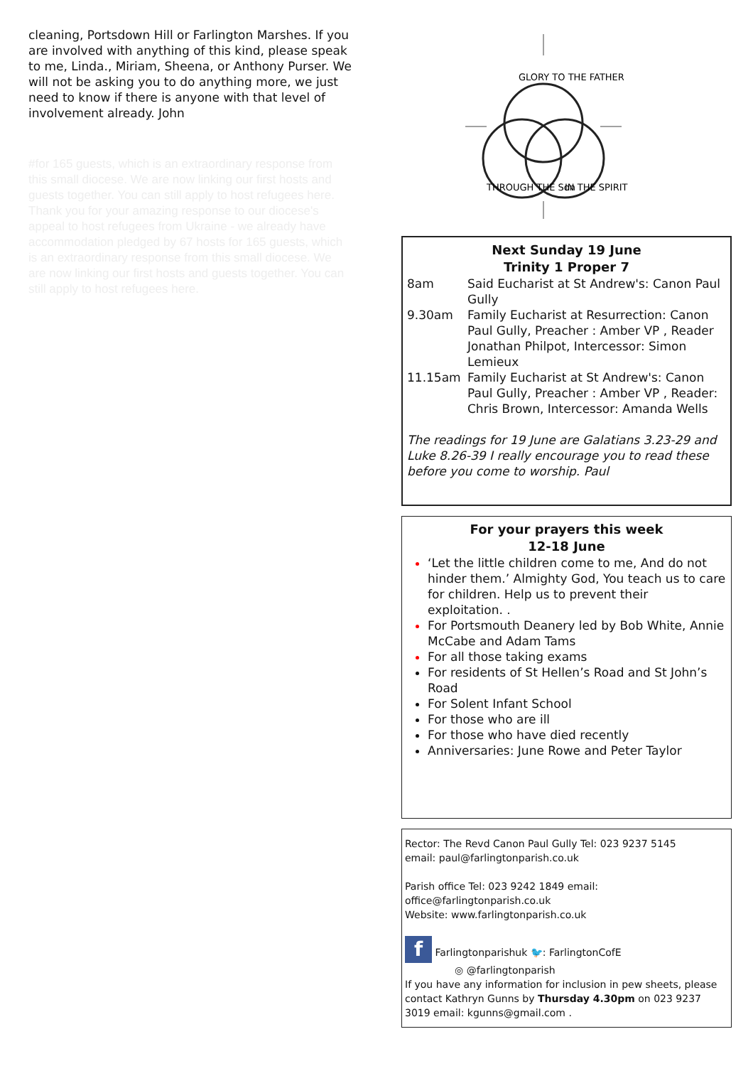cleaning, Portsdown Hill or Farlington Marshes. If you are involved with anything of this kind, please speak to me, Linda., Miriam, Sheena, or Anthony Purser. We will not be asking you to do anything more, we just need to know if there is anyone with that level of involvement already. John
#for 165 guests, which is an extraordinary response from this small diocese. We are now linking our first hosts and guests together. You can still apply to host refugees here.
Thank you for your amazing response to our diocese's appeal to host refugees from Ukraine - we already have accommodation pledged by 67 hosts for 165 guests, which is an extraordinary response from this small diocese. We are now linking our first hosts and guests together. You can still apply to host refugees here.
GLORY TO THE FATHER
THROUGH THE Son
IN THE SPIRIT
Next Sunday 19 June
Trinity 1 Proper 7
8am Said Eucharist at St Andrew's: Canon Paul Gully
9.30am Family Eucharist at Resurrection: Canon Paul Gully, Preacher : Amber VP , Reader Jonathan Philpot, Intercessor: Simon Lemieux
11.15am Family Eucharist at St Andrew's: Canon Paul Gully, Preacher : Amber VP , Reader: Chris Brown, Intercessor: Amanda Wells
The readings for 19 June are Galatians 3.23-29 and Luke 8.26-39 I really encourage you to read these before you come to worship. Paul
For your prayers this week
12-18 June
‘Let the little children come to me, And do not hinder them.’ Almighty God, You teach us to care for children. Help us to prevent their exploitation. .
For Portsmouth Deanery led by Bob White, Annie McCabe and Adam Tams
For all those taking exams
For residents of St Hellen’s Road and St John’s Road
For Solent Infant School
For those who are ill
For those who have died recently
Anniversaries: June Rowe and Peter Taylor
Rector: The Revd Canon Paul Gully Tel: 023 9237 5145
email: paul@farlingtonparish.co.uk
Parish office Tel: 023 9242 1849 email:
office@farlingtonparish.co.uk
Website: www.farlingtonparish.co.uk
f Farlingtonparishuk 🐦: FarlingtonCofE
◎ @farlingtonparish
If you have any information for inclusion in pew sheets, please contact Kathryn Gunns by Thursday 4.30pm on 023 9237 3019 email: kgunns@gmail.com .